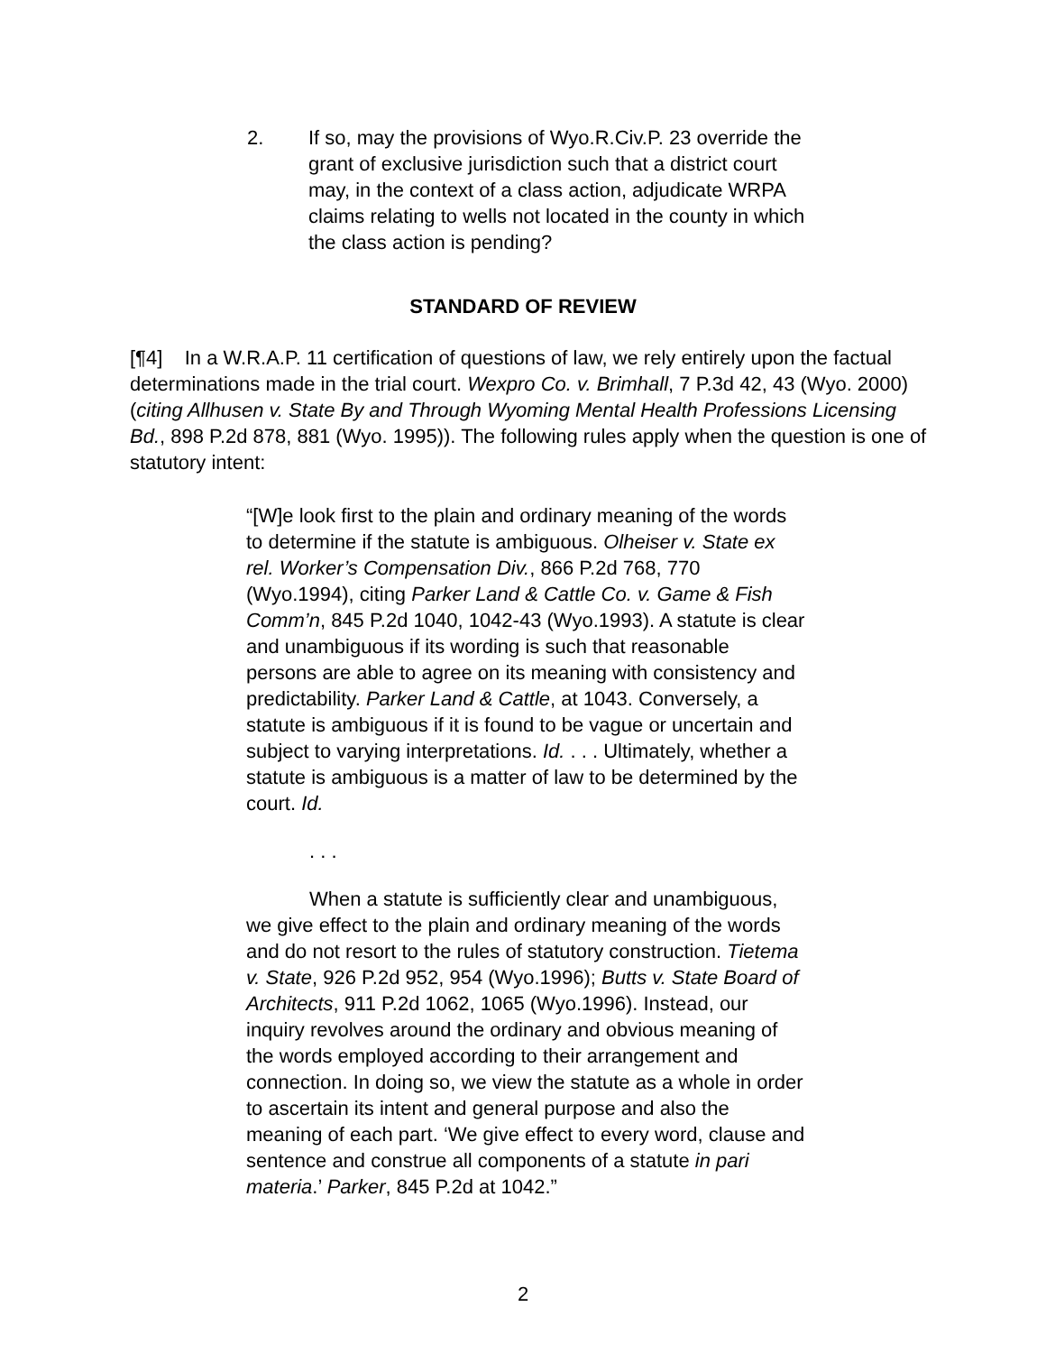2. If so, may the provisions of Wyo.R.Civ.P. 23 override the grant of exclusive jurisdiction such that a district court may, in the context of a class action, adjudicate WRPA claims relating to wells not located in the county in which the class action is pending?
STANDARD OF REVIEW
[¶4] In a W.R.A.P. 11 certification of questions of law, we rely entirely upon the factual determinations made in the trial court. Wexpro Co. v. Brimhall, 7 P.3d 42, 43 (Wyo. 2000) (citing Allhusen v. State By and Through Wyoming Mental Health Professions Licensing Bd., 898 P.2d 878, 881 (Wyo. 1995)). The following rules apply when the question is one of statutory intent:
“[W]e look first to the plain and ordinary meaning of the words to determine if the statute is ambiguous. Olheiser v. State ex rel. Worker’s Compensation Div., 866 P.2d 768, 770 (Wyo.1994), citing Parker Land & Cattle Co. v. Game & Fish Comm’n, 845 P.2d 1040, 1042-43 (Wyo.1993). A statute is clear and unambiguous if its wording is such that reasonable persons are able to agree on its meaning with consistency and predictability. Parker Land & Cattle, at 1043. Conversely, a statute is ambiguous if it is found to be vague or uncertain and subject to varying interpretations. Id. . . . Ultimately, whether a statute is ambiguous is a matter of law to be determined by the court. Id.
. . .
When a statute is sufficiently clear and unambiguous, we give effect to the plain and ordinary meaning of the words and do not resort to the rules of statutory construction. Tietema v. State, 926 P.2d 952, 954 (Wyo.1996); Butts v. State Board of Architects, 911 P.2d 1062, 1065 (Wyo.1996). Instead, our inquiry revolves around the ordinary and obvious meaning of the words employed according to their arrangement and connection. In doing so, we view the statute as a whole in order to ascertain its intent and general purpose and also the meaning of each part. ‘We give effect to every word, clause and sentence and construe all components of a statute in pari materia.’ Parker, 845 P.2d at 1042.”
2